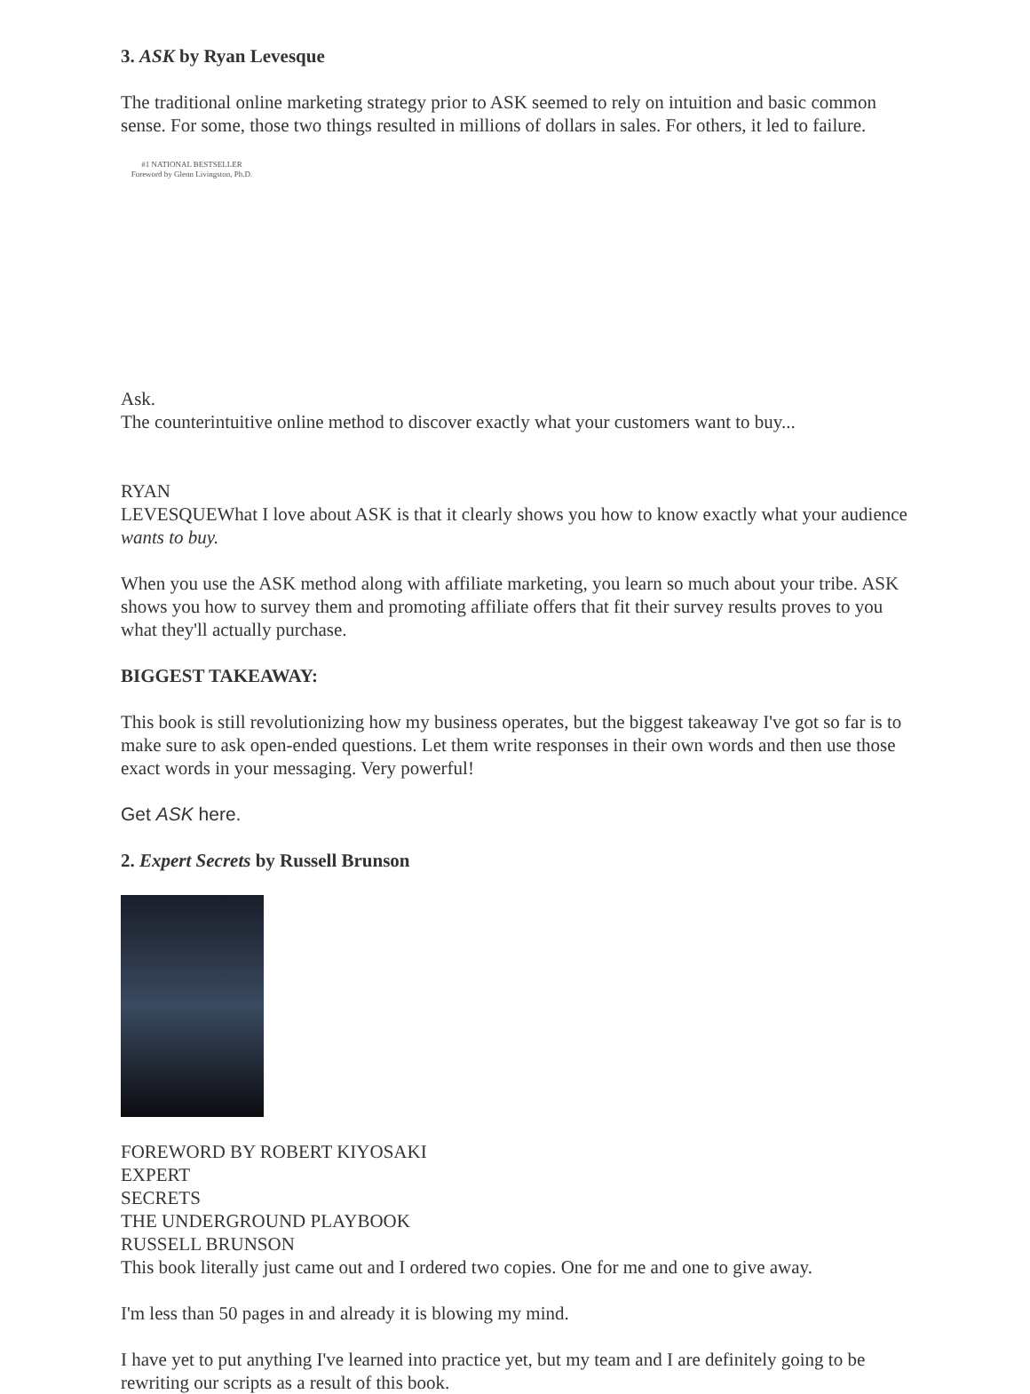3. ASK by Ryan Levesque
The traditional online marketing strategy prior to ASK seemed to rely on intuition and basic common sense. For some, those two things resulted in millions of dollars in sales. For others, it led to failure.
#1 NATIONAL BESTSELLER
Foreword by Glenn Livingston, Ph.D.
Ask.
The counterintuitive online method to discover exactly what your customers want to buy...
RYAN
LEVESQUE What I love about ASK is that it clearly shows you how to know exactly what your audience wants to buy.
When you use the ASK method along with affiliate marketing, you learn so much about your tribe. ASK shows you how to survey them and promoting affiliate offers that fit their survey results proves to you what they'll actually purchase.
BIGGEST TAKEAWAY:
This book is still revolutionizing how my business operates, but the biggest takeaway I've got so far is to make sure to ask open-ended questions. Let them write responses in their own words and then use those exact words in your messaging. Very powerful!
Get ASK here.
2. Expert Secrets by Russell Brunson
FOREWORD BY ROBERT KIYOSAKI
EXPERT
SECRETS
THE UNDERGROUND PLAYBOOK
RUSSELL BRUNSON
This book literally just came out and I ordered two copies. One for me and one to give away.
I'm less than 50 pages in and already it is blowing my mind.
I have yet to put anything I've learned into practice yet, but my team and I are definitely going to be rewriting our scripts as a result of this book.